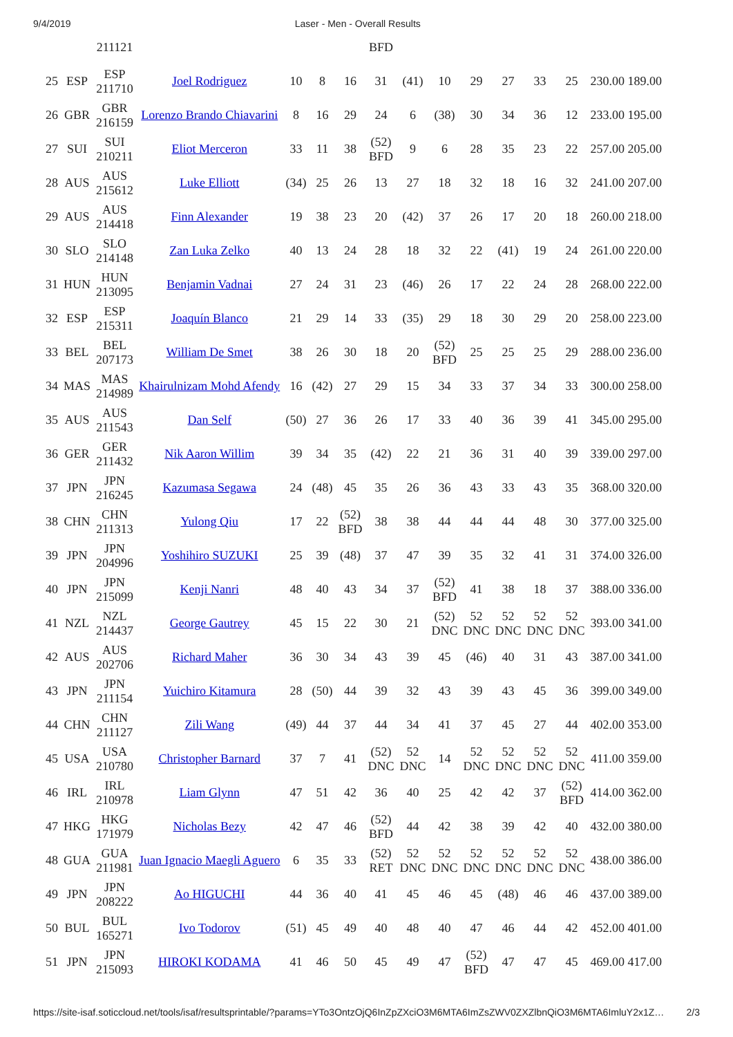9/4/2019 Laser - Men - Overall Results
| | | 211121 | | | | | BFD | | | | | | | |
| 25 | ESP | ESP 211710 | Joel Rodriguez | 10 | 8 | 16 | 31 | (41) | 10 | 29 | 27 | 33 | 25 | 230.00 189.00 |
| 26 | GBR | GBR 216159 | Lorenzo Brando Chiavarini | 8 | 16 | 29 | 24 | 6 | (38) | 30 | 34 | 36 | 12 | 233.00 195.00 |
| 27 | SUI | SUI 210211 | Eliot Merceron | 33 | 11 | 38 | (52) BFD | 9 | 6 | 28 | 35 | 23 | 22 | 257.00 205.00 |
| 28 | AUS | AUS 215612 | Luke Elliott | (34) | 25 | 26 | 13 | 27 | 18 | 32 | 18 | 16 | 32 | 241.00 207.00 |
| 29 | AUS | AUS 214418 | Finn Alexander | 19 | 38 | 23 | 20 | (42) | 37 | 26 | 17 | 20 | 18 | 260.00 218.00 |
| 30 | SLO | SLO 214148 | Zan Luka Zelko | 40 | 13 | 24 | 28 | 18 | 32 | 22 | (41) | 19 | 24 | 261.00 220.00 |
| 31 | HUN | HUN 213095 | Benjamin Vadnai | 27 | 24 | 31 | 23 | (46) | 26 | 17 | 22 | 24 | 28 | 268.00 222.00 |
| 32 | ESP | ESP 215311 | Joaquín Blanco | 21 | 29 | 14 | 33 | (35) | 29 | 18 | 30 | 29 | 20 | 258.00 223.00 |
| 33 | BEL | BEL 207173 | William De Smet | 38 | 26 | 30 | 18 | 20 | (52) BFD | 25 | 25 | 25 | 29 | 288.00 236.00 |
| 34 | MAS | MAS 214989 | Khairulnizam Mohd Afendy | 16 | (42) | 27 | 29 | 15 | 34 | 33 | 37 | 34 | 33 | 300.00 258.00 |
| 35 | AUS | AUS 211543 | Dan Self | (50) | 27 | 36 | 26 | 17 | 33 | 40 | 36 | 39 | 41 | 345.00 295.00 |
| 36 | GER | GER 211432 | Nik Aaron Willim | 39 | 34 | 35 | (42) | 22 | 21 | 36 | 31 | 40 | 39 | 339.00 297.00 |
| 37 | JPN | JPN 216245 | Kazumasa Segawa | 24 | (48) | 45 | 35 | 26 | 36 | 43 | 33 | 43 | 35 | 368.00 320.00 |
| 38 | CHN | CHN 211313 | Yulong Qiu | 17 | 22 | (52) BFD | 38 | 38 | 44 | 44 | 44 | 48 | 30 | 377.00 325.00 |
| 39 | JPN | JPN 204996 | Yoshihiro SUZUKI | 25 | 39 | (48) | 37 | 47 | 39 | 35 | 32 | 41 | 31 | 374.00 326.00 |
| 40 | JPN | JPN 215099 | Kenji Nanri | 48 | 40 | 43 | 34 | 37 | (52) BFD | 41 | 38 | 18 | 37 | 388.00 336.00 |
| 41 | NZL | NZL 214437 | George Gautrey | 45 | 15 | 22 | 30 | 21 | (52) DNC | 52 DNC | 52 DNC | 52 DNC | 52 DNC | 393.00 341.00 |
| 42 | AUS | AUS 202706 | Richard Maher | 36 | 30 | 34 | 43 | 39 | 45 | (46) | 40 | 31 | 43 | 387.00 341.00 |
| 43 | JPN | JPN 211154 | Yuichiro Kitamura | 28 | (50) | 44 | 39 | 32 | 43 | 39 | 43 | 45 | 36 | 399.00 349.00 |
| 44 | CHN | CHN 211127 | Zili Wang | (49) | 44 | 37 | 44 | 34 | 41 | 37 | 45 | 27 | 44 | 402.00 353.00 |
| 45 | USA | USA 210780 | Christopher Barnard | 37 | 7 | 41 | (52) DNC | 52 DNC | 14 | 52 DNC | 52 DNC | 52 DNC | 52 DNC | 411.00 359.00 |
| 46 | IRL | IRL 210978 | Liam Glynn | 47 | 51 | 42 | 36 | 40 | 25 | 42 | 42 | 37 | (52) BFD | 414.00 362.00 |
| 47 | HKG | HKG 171979 | Nicholas Bezy | 42 | 47 | 46 | (52) BFD | 44 | 42 | 38 | 39 | 42 | 40 | 432.00 380.00 |
| 48 | GUA | GUA 211981 | Juan Ignacio Maegli Aguero | 6 | 35 | 33 | (52) RET | 52 DNC | 52 DNC | 52 DNC | 52 DNC | 52 DNC | 52 DNC | 438.00 386.00 |
| 49 | JPN | JPN 208222 | Ao HIGUCHI | 44 | 36 | 40 | 41 | 45 | 46 | 45 | (48) | 46 | 46 | 437.00 389.00 |
| 50 | BUL | BUL 165271 | Ivo Todorov | (51) | 45 | 49 | 40 | 48 | 40 | 47 | 46 | 44 | 42 | 452.00 401.00 |
| 51 | JPN | JPN 215093 | HIROKI KODAMA | 41 | 46 | 50 | 45 | 49 | 47 | (52) BFD | 47 | 47 | 45 | 469.00 417.00 |
https://site-isaf.soticcloud.net/tools/isaf/resultsprintable/?params=YTo3OntzOjQ6InZpZXciO3M6MTA6ImZsZWV0ZXZlbnQiO3M6MTA6ImluY2x1Z… 2/3